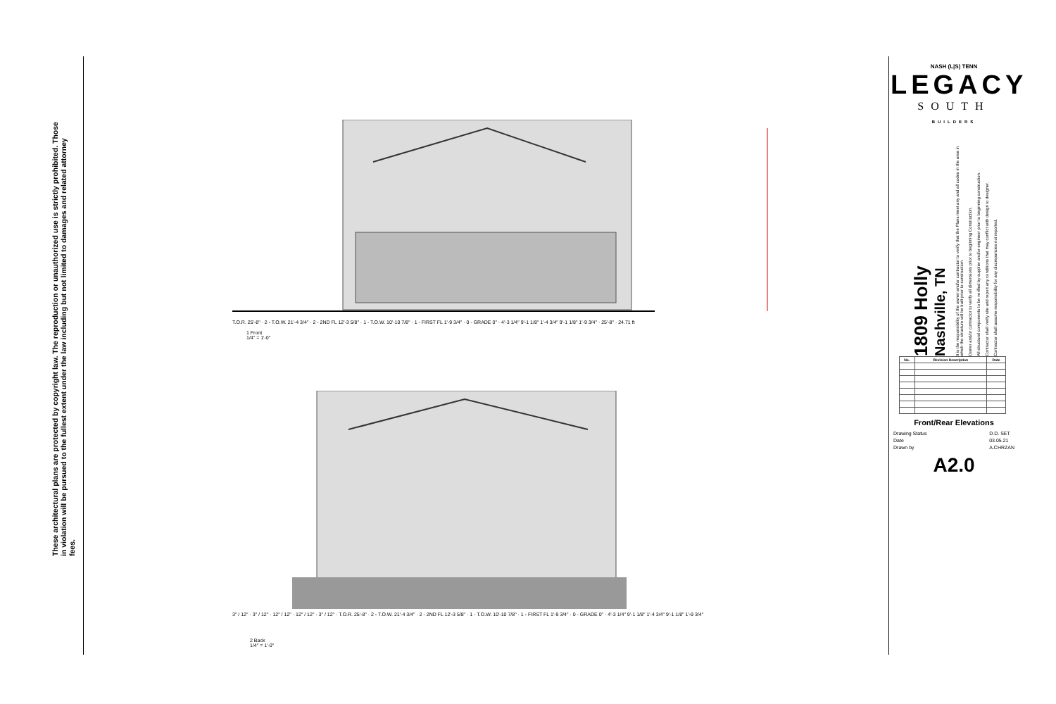These architectural plans are protected by copyright law. The reproduction or unauthorized use is strictly prohibited. Those in violation will be pursued to the fullest extent under the law including but not limited to damages and related attorney fees.
T.O.R. 25'-8" · 2 - T.O.W. 21'-4 3/4" · 2 - 2ND FL 12'-3 5/8" · 1 - T.O.W. 10'-10 7/8" · 1 - FIRST FL 1'-9 3/4" · 0 - GRADE 0" · 4'-3 1/4" 9'-1 1/8" 1'-4 3/4" 9'-1 1/8" 1'-9 3/4" · 25'-8" · 24.71 ft
1 Front
1/4" = 1'-0"
3" / 12" · 3" / 12" · 12" / 12" · 12" / 12" · 3" / 12" · T.O.R. 25'-8" · 2 - T.O.W. 21'-4 3/4" · 2 - 2ND FL 12'-3 5/8" · 1 - T.O.W. 10'-10 7/8" · 1 - FIRST FL 1'-9 3/4" · 0 - GRADE 0" · 4'-3 1/4" 9'-1 1/8" 1'-4 3/4" 9'-1 1/8" 1'-9 3/4"
2 Back
1/4" = 1'-0"
NASH (L|S) TENN
LEGACY
SOUTH
BUILDERS
1809 Holly
Nashville, TN
It is the responsibility of the owner and/or contractor to verify that the Plans meet any and all codes in the area in which the structure will be built prior to construction.
Owner and/or contractor to verify all dimensions prior to beginning Construction.
All structural components to be verified by supplier and/or engineer prior to beginning construction.
Contractor shall verify site and report any conditions that may conflict with design to designer.
Contractor shall assume responsibility for any discrepancies not reported.
| No. | Revision Description | Date |
| --- | --- | --- |
Front/Rear Elevations
Drawing Status D.D. SET Date 03.05.21 Drawn by A.CHRZAN
A2.0